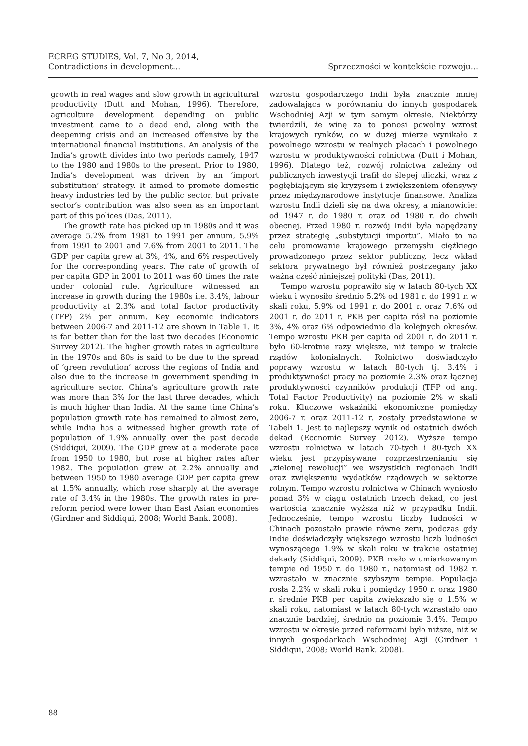ECREG STUDIES, Vol. 7, No 3, 2014,
Contradictions in development...
Sprzeczności w kontekście rozwoju...
growth in real wages and slow growth in agricultural productivity (Dutt and Mohan, 1996). Therefore, agriculture development depending on public investment came to a dead end, along with the deepening crisis and an increased offensive by the international financial institutions. An analysis of the India’s growth divides into two periods namely, 1947 to the 1980 and 1980s to the present. Prior to 1980, India’s development was driven by an ‘import substitution’ strategy. It aimed to promote domestic heavy industries led by the public sector, but private sector’s contribution was also seen as an important part of this polices (Das, 2011).
The growth rate has picked up in 1980s and it was average 5.2% from 1981 to 1991 per annum, 5.9% from 1991 to 2001 and 7.6% from 2001 to 2011. The GDP per capita grew at 3%, 4%, and 6% respectively for the corresponding years. The rate of growth of per capita GDP in 2001 to 2011 was 60 times the rate under colonial rule. Agriculture witnessed an increase in growth during the 1980s i.e. 3.4%, labour productivity at 2.3% and total factor productivity (TFP) 2% per annum. Key economic indicators between 2006-7 and 2011-12 are shown in Table 1. It is far better than for the last two decades (Economic Survey 2012). The higher growth rates in agriculture in the 1970s and 80s is said to be due to the spread of ‘green revolution’ across the regions of India and also due to the increase in government spending in agriculture sector. China’s agriculture growth rate was more than 3% for the last three decades, which is much higher than India. At the same time China’s population growth rate has remained to almost zero, while India has a witnessed higher growth rate of population of 1.9% annually over the past decade (Siddiqui, 2009). The GDP grew at a moderate pace from 1950 to 1980, but rose at higher rates after 1982. The population grew at 2.2% annually and between 1950 to 1980 average GDP per capita grew at 1.5% annually, which rose sharply at the average rate of 3.4% in the 1980s. The growth rates in pre-reform period were lower than East Asian economies (Girdner and Siddiqui, 2008; World Bank. 2008).
wzrostu gospodarczego Indii była znacznie mniej zadowalająca w porównaniu do innych gospodarek Wschodniej Azji w tym samym okresie. Niektórzy twierdzili, że winę za to ponosi powolny wzrost krajowych rynków, co w dużej mierze wynikało z powolnego wzrostu w realnych płacach i powolnego wzrostu w produktywności rolnictwa (Dutt i Mohan, 1996). Dlatego też, rozwój rolnictwa zależny od publicznych inwestycji trafił do ślepej uliczki, wraz z pogłębiającym się kryzysem i zwiększeniem ofensywy przez międzynarodowe instytucje finansowe. Analiza wzrostu Indii dzieli się na dwa okresy, a mianowicie: od 1947 r. do 1980 r. oraz od 1980 r. do chwili obecnej. Przed 1980 r. rozwój Indii była napędzany przez strategię „substytucji importu”. Miało to na celu promowanie krajowego przemysłu ciężkiego prowadzonego przez sektor publiczny, lecz wkład sektora prywatnego był również postrzegany jako ważna część niniejszej polityki (Das, 2011).
Tempo wzrostu poprawiło się w latach 80-tych XX wieku i wynosiło średnio 5.2% od 1981 r. do 1991 r. w skali roku, 5.9% od 1991 r. do 2001 r. oraz 7.6% od 2001 r. do 2011 r. PKB per capita rósł na poziomie 3%, 4% oraz 6% odpowiednio dla kolejnych okresów. Tempo wzrostu PKB per capita od 2001 r. do 2011 r. było 60-krotnie razy większe, niż tempo w trakcie rządów kolonialnych. Rolnictwo doświadczyło poprawy wzrostu w latach 80-tych tj. 3.4% i produktywności pracy na poziomie 2.3% oraz łącznej produktywności czynników produkcji (TFP od ang. Total Factor Productivity) na poziomie 2% w skali roku. Kluczowe wskaźniki ekonomiczne pomiędzy 2006-7 r. oraz 2011-12 r. zostały przedstawione w Tabeli 1. Jest to najlepszy wynik od ostatnich dwóch dekad (Economic Survey 2012). Wyższe tempo wzrostu rolnictwa w latach 70-tych i 80-tych XX wieku jest przypisywane rozprzestrzenianiu się „zielonej rewolucji” we wszystkich regionach Indii oraz zwiększeniu wydatków rządowych w sektorze rolnym. Tempo wzrostu rolnictwa w Chinach wyniosło ponad 3% w ciągu ostatnich trzech dekad, co jest wartością znacznie wyższą niż w przypadku Indii. Jednocześnie, tempo wzrostu liczby ludności w Chinach pozostało prawie równe zeru, podczas gdy Indie doświadczyły większego wzrostu liczb ludności wynoszącego 1.9% w skali roku w trakcie ostatniej dekady (Siddiqui, 2009). PKB rosło w umiarkowanym tempie od 1950 r. do 1980 r., natomiast od 1982 r. wzrastało w znacznie szybszym tempie. Populacja rosła 2.2% w skali roku i pomiędzy 1950 r. oraz 1980 r. średnie PKB per capita zwiększało się o 1.5% w skali roku, natomiast w latach 80-tych wzrastało ono znacznie bardziej, średnio na poziomie 3.4%. Tempo wzrostu w okresie przed reformami było niższe, niż w innych gospodarkach Wschodniej Azji (Girdner i Siddiqui, 2008; World Bank. 2008).
88